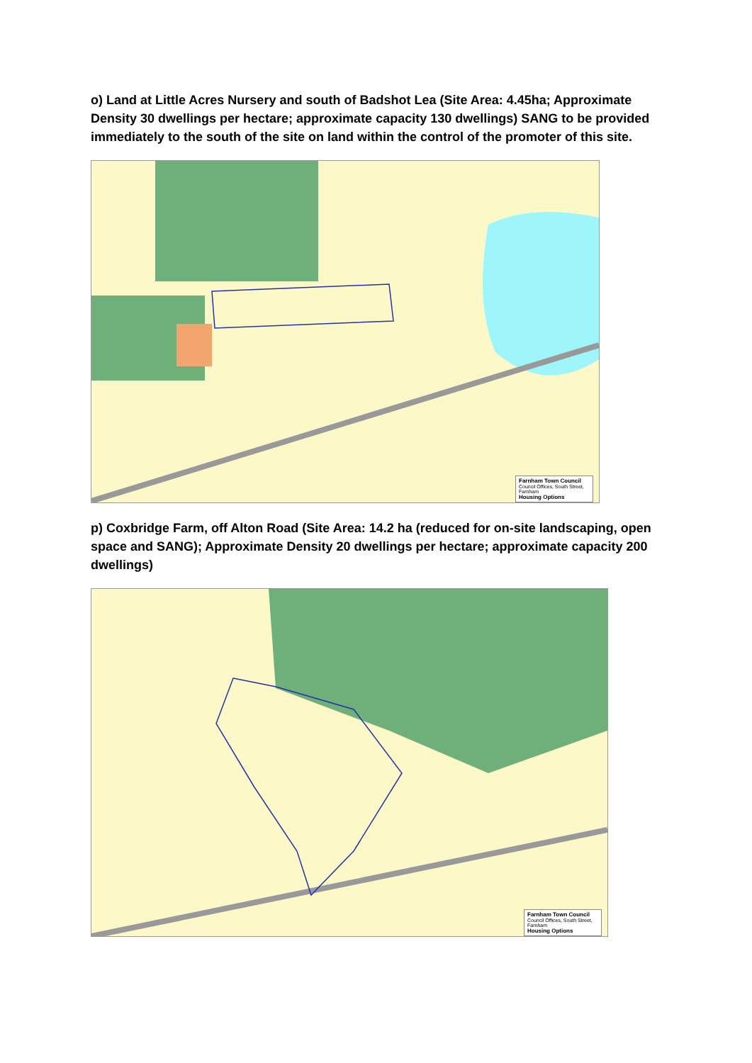o) Land at Little Acres Nursery and south of Badshot Lea (Site Area: 4.45ha; Approximate Density 30 dwellings per hectare; approximate capacity 130 dwellings) SANG to be provided immediately to the south of the site on land within the control of the promoter of this site.
Farnham Town Council
Council Offices, South Street, Farnham
Housing Options
p) Coxbridge Farm, off Alton Road (Site Area: 14.2 ha (reduced for on-site landscaping, open space and SANG); Approximate Density 20 dwellings per hectare; approximate capacity 200 dwellings)
Farnham Town Council
Council Offices, South Street, Farnham
Housing Options